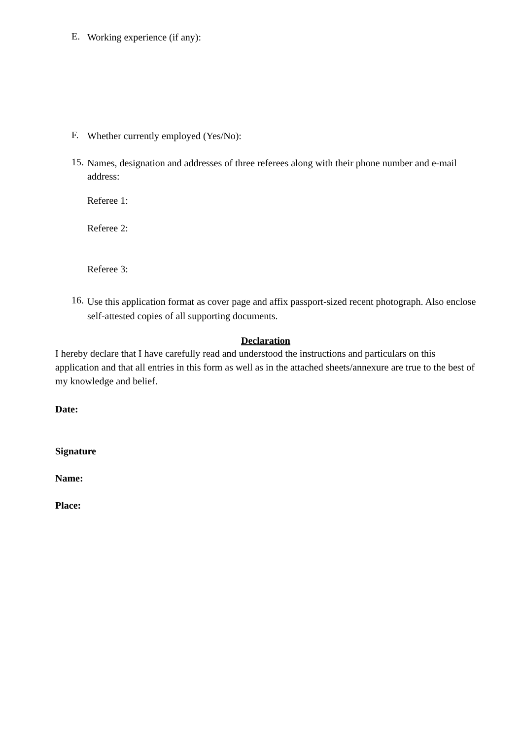E. Working experience (if any):
F. Whether currently employed (Yes/No):
15. Names, designation and addresses of three referees along with their phone number and e-mail address:
Referee 1:
Referee 2:
Referee 3:
16. Use this application format as cover page and affix passport-sized recent photograph. Also enclose self-attested copies of all supporting documents.
Declaration
I hereby declare that I have carefully read and understood the instructions and particulars on this application and that all entries in this form as well as in the attached sheets/annexure are true to the best of my knowledge and belief.
Date:
Signature
Name:
Place: